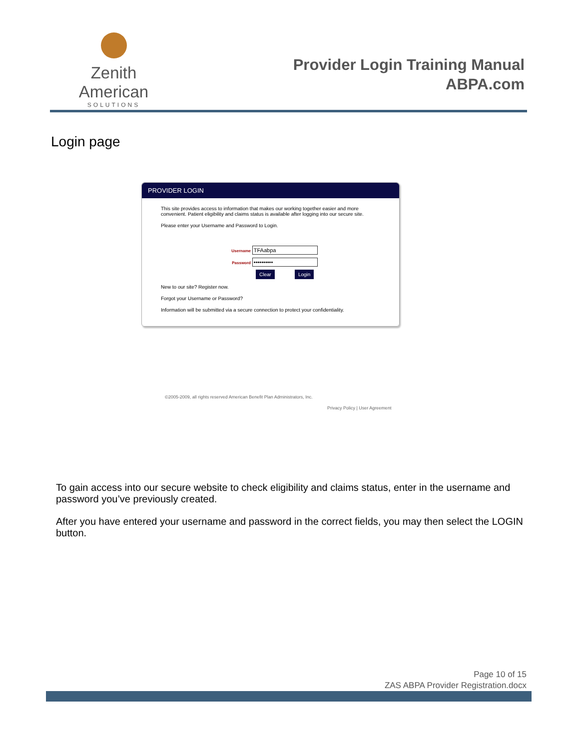Zenith American
SOLUTIONS
Provider Login Training Manual
ABPA.com
Login page
PROVIDER LOGIN
This site provides access to information that makes our working together easier and more convenient. Patient eligibility and claims status is available after logging into our secure site.
Please enter your Username and Password to Login.
Username TFAabpa
Password ••••••••••
Clear Login
New to our site? Register now.
Forgot your Username or Password?
Information will be submitted via a secure connection to protect your confidentiality.
©2005-2009, all rights reserved American Benefit Plan Administrators, Inc.
Privacy Policy | User Agreement
To gain access into our secure website to check eligibility and claims status, enter in the username and password you’ve previously created.
After you have entered your username and password in the correct fields, you may then select the LOGIN button.
Page 10 of 15
ZAS ABPA Provider Registration.docx